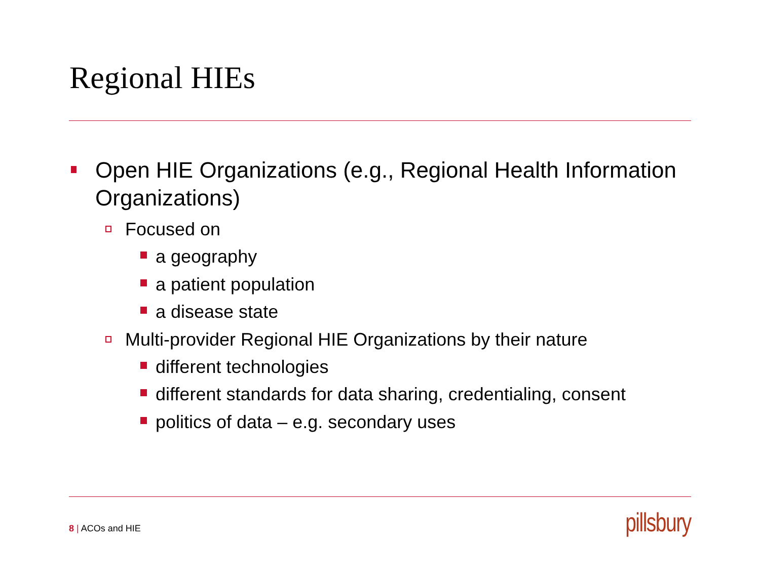Regional HIEs
Open HIE Organizations (e.g., Regional Health Information Organizations)
Focused on
a geography
a patient population
a disease state
Multi-provider Regional HIE Organizations by their nature
different technologies
different standards for data sharing, credentialing, consent
politics of data – e.g. secondary uses
8 | ACOs and HIE pillsbury